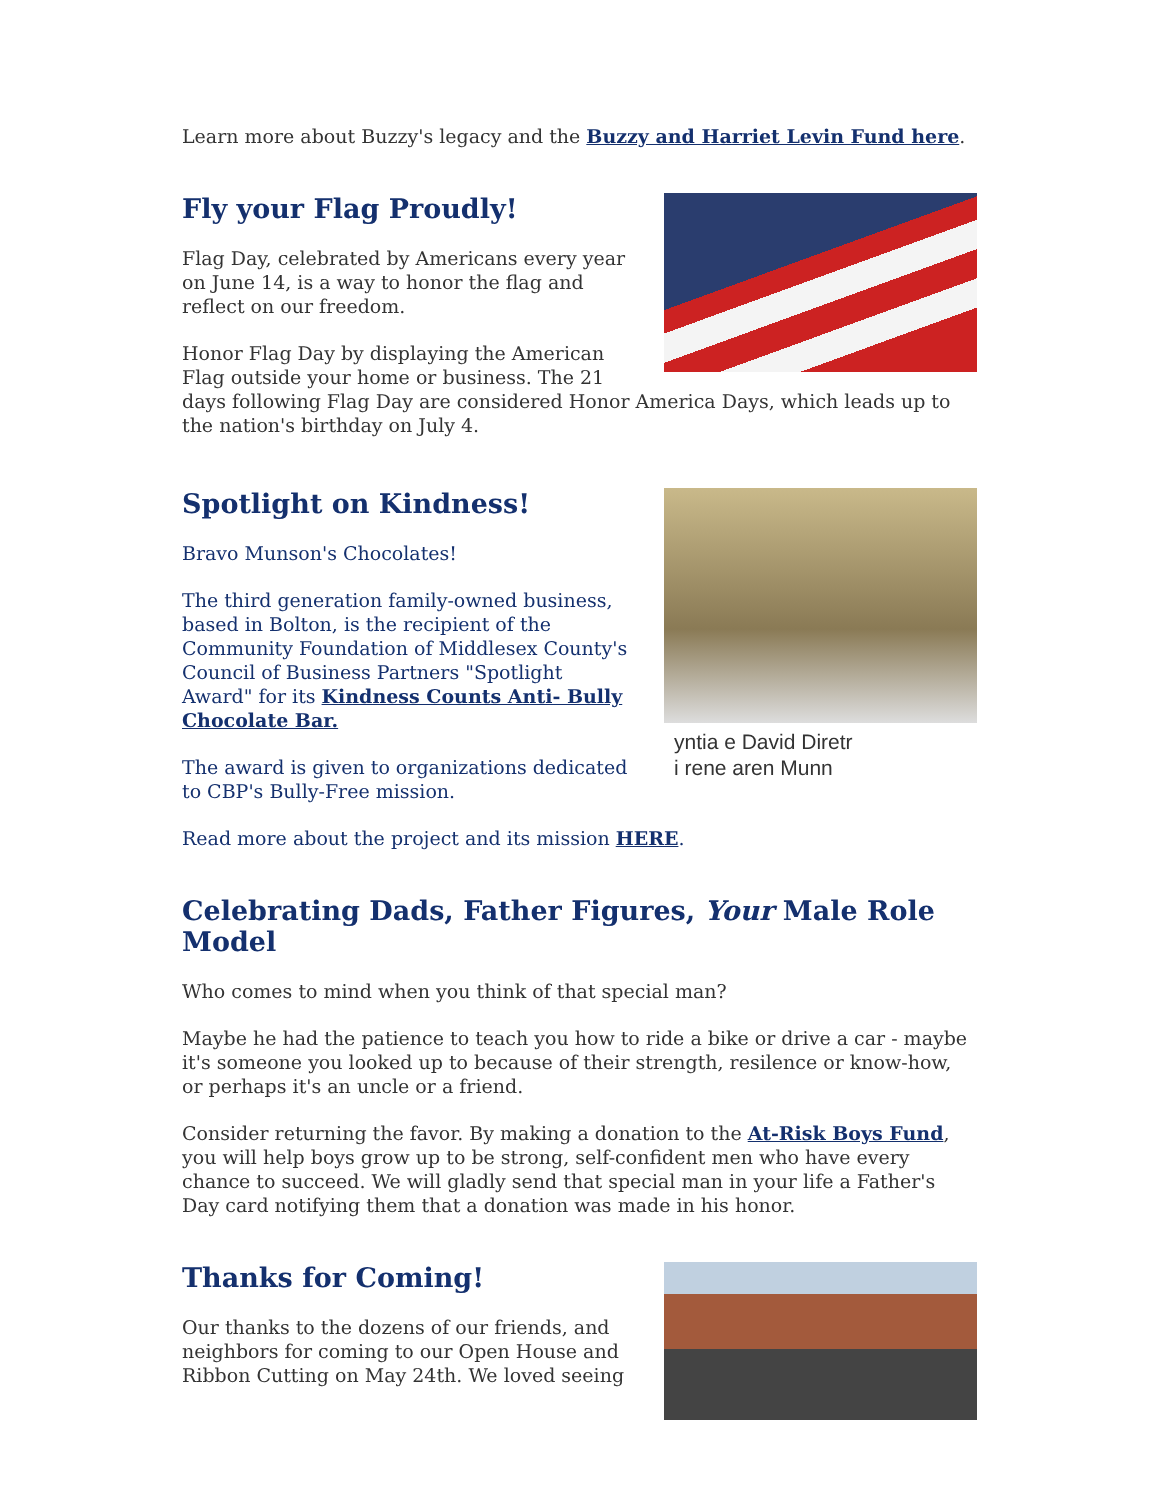Learn more about Buzzy's legacy and the Buzzy and Harriet Levin Fund here.
Fly your Flag Proudly!
Flag Day, celebrated by Americans every year on June 14, is a way to honor the flag and reflect on our freedom.
Honor Flag Day by displaying the American Flag outside your home or business. The 21 days following Flag Day are considered Honor America Days, which leads up to the nation's birthday on July 4.
yntia e David Diretr
i rene aren Munn
Spotlight on Kindness!
Bravo Munson's Chocolates!
The third generation family-owned business, based in Bolton, is the recipient of the Community Foundation of Middlesex County's Council of Business Partners "Spotlight Award" for its Kindness Counts Anti- Bully Chocolate Bar.
The award is given to organizations dedicated to CBP's Bully-Free mission.
Read more about the project and its mission HERE.
Celebrating Dads, Father Figures, Your Male Role Model
Who comes to mind when you think of that special man?
Maybe he had the patience to teach you how to ride a bike or drive a car - maybe it's someone you looked up to because of their strength, resilence or know-how, or perhaps it's an uncle or a friend.
Consider returning the favor. By making a donation to the At-Risk Boys Fund, you will help boys grow up to be strong, self-confident men who have every chance to succeed. We will gladly send that special man in your life a Father's Day card notifying them that a donation was made in his honor.
Thanks for Coming!
Our thanks to the dozens of our friends, and neighbors for coming to our Open House and Ribbon Cutting on May 24th. We loved seeing